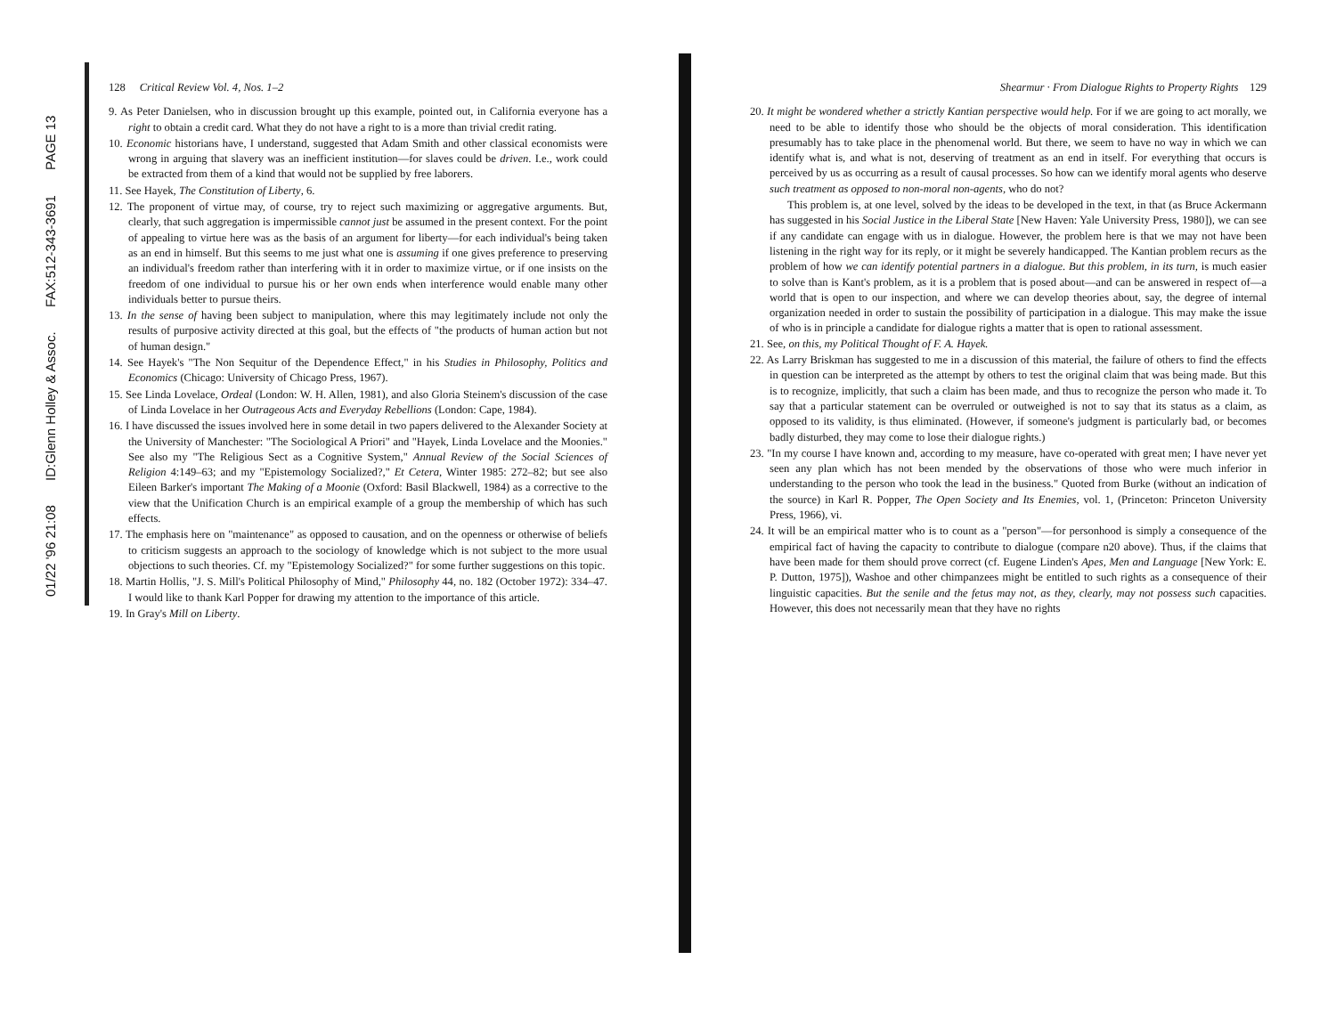01/22 '96 21:08 ID:Glenn Holley & Assoc. FAX:512-343-3691 PAGE 13
128 Critical Review Vol. 4, Nos. 1–2
9. As Peter Danielsen, who in discussion brought up this example, pointed out, in California everyone has a right to obtain a credit card. What they do not have a right to is a more than trivial credit rating.
10. Economic historians have, I understand, suggested that Adam Smith and other classical economists were wrong in arguing that slavery was an inefficient institution—for slaves could be driven. I.e., work could be extracted from them of a kind that would not be supplied by free laborers.
11. See Hayek, The Constitution of Liberty, 6.
12. The proponent of virtue may, of course, try to reject such maximizing or aggregative arguments. But, clearly, that such aggregation is impermissible cannot just be assumed in the present context. For the point of appealing to virtue here was as the basis of an argument for liberty—for each individual's being taken as an end in himself. But this seems to me just what one is assuming if one gives preference to preserving an individual's freedom rather than interfering with it in order to maximize virtue, or if one insists on the freedom of one individual to pursue his or her own ends when interference would enable many other individuals better to pursue theirs.
13. In the sense of having been subject to manipulation, where this may legitimately include not only the results of purposive activity directed at this goal, but the effects of "the products of human action but not of human design."
14. See Hayek's "The Non Sequitur of the Dependence Effect," in his Studies in Philosophy, Politics and Economics (Chicago: University of Chicago Press, 1967).
15. See Linda Lovelace, Ordeal (London: W. H. Allen, 1981), and also Gloria Steinem's discussion of the case of Linda Lovelace in her Outrageous Acts and Everyday Rebellions (London: Cape, 1984).
16. I have discussed the issues involved here in some detail in two papers delivered to the Alexander Society at the University of Manchester: "The Sociological A Priori" and "Hayek, Linda Lovelace and the Moonies." See also my "The Religious Sect as a Cognitive System," Annual Review of the Social Sciences of Religion 4:149–63; and my "Epistemology Socialized?," Et Cetera, Winter 1985: 272–82; but see also Eileen Barker's important The Making of a Moonie (Oxford: Basil Blackwell, 1984) as a corrective to the view that the Unification Church is an empirical example of a group the membership of which has such effects.
17. The emphasis here on "maintenance" as opposed to causation, and on the openness or otherwise of beliefs to criticism suggests an approach to the sociology of knowledge which is not subject to the more usual objections to such theories. Cf. my "Epistemology Socialized?" for some further suggestions on this topic.
18. Martin Hollis, "J. S. Mill's Political Philosophy of Mind," Philosophy 44, no. 182 (October 1972): 334–47. I would like to thank Karl Popper for drawing my attention to the importance of this article.
19. In Gray's Mill on Liberty.
Shearmur · From Dialogue Rights to Property Rights 129
20. It might be wondered whether a strictly Kantian perspective would help. For if we are going to act morally, we need to be able to identify those who should be the objects of moral consideration. This identification presumably has to take place in the phenomenal world. But there, we seem to have no way in which we can identify what is, and what is not, deserving of treatment as an end in itself. For everything that occurs is perceived by us as occurring as a result of causal processes. So how can we identify moral agents who deserve such treatment as opposed to non-moral non-agents, who do not?
This problem is, at one level, solved by the ideas to be developed in the text, in that (as Bruce Ackermann has suggested in his Social Justice in the Liberal State [New Haven: Yale University Press, 1980]), we can see if any candidate can engage with us in dialogue. However, the problem here is that we may not have been listening in the right way for its reply, or it might be severely handicapped. The Kantian problem recurs as the problem of how we can identify potential partners in a dialogue. But this problem, in its turn, is much easier to solve than is Kant's problem, as it is a problem that is posed about—and can be answered in respect of—a world that is open to our inspection, and where we can develop theories about, say, the degree of internal organization needed in order to sustain the possibility of participation in a dialogue. This may make the issue of who is in principle a candidate for dialogue rights a matter that is open to rational assessment.
21. See, on this, my Political Thought of F. A. Hayek.
22. As Larry Briskman has suggested to me in a discussion of this material, the failure of others to find the effects in question can be interpreted as the attempt by others to test the original claim that was being made. But this is to recognize, implicitly, that such a claim has been made, and thus to recognize the person who made it. To say that a particular statement can be overruled or outweighed is not to say that its status as a claim, as opposed to its validity, is thus eliminated. (However, if someone's judgment is particularly bad, or becomes badly disturbed, they may come to lose their dialogue rights.)
23. "In my course I have known and, according to my measure, have co-operated with great men; I have never yet seen any plan which has not been mended by the observations of those who were much inferior in understanding to the person who took the lead in the business." Quoted from Burke (without an indication of the source) in Karl R. Popper, The Open Society and Its Enemies, vol. 1, (Princeton: Princeton University Press, 1966), vi.
24. It will be an empirical matter who is to count as a "person"—for personhood is simply a consequence of the empirical fact of having the capacity to contribute to dialogue (compare n20 above). Thus, if the claims that have been made for them should prove correct (cf. Eugene Linden's Apes, Men and Language [New York: E. P. Dutton, 1975]), Washoe and other chimpanzees might be entitled to such rights as a consequence of their linguistic capacities. But the senile and the fetus may not, as they, clearly, may not possess such capacities. However, this does not necessarily mean that they have no rights